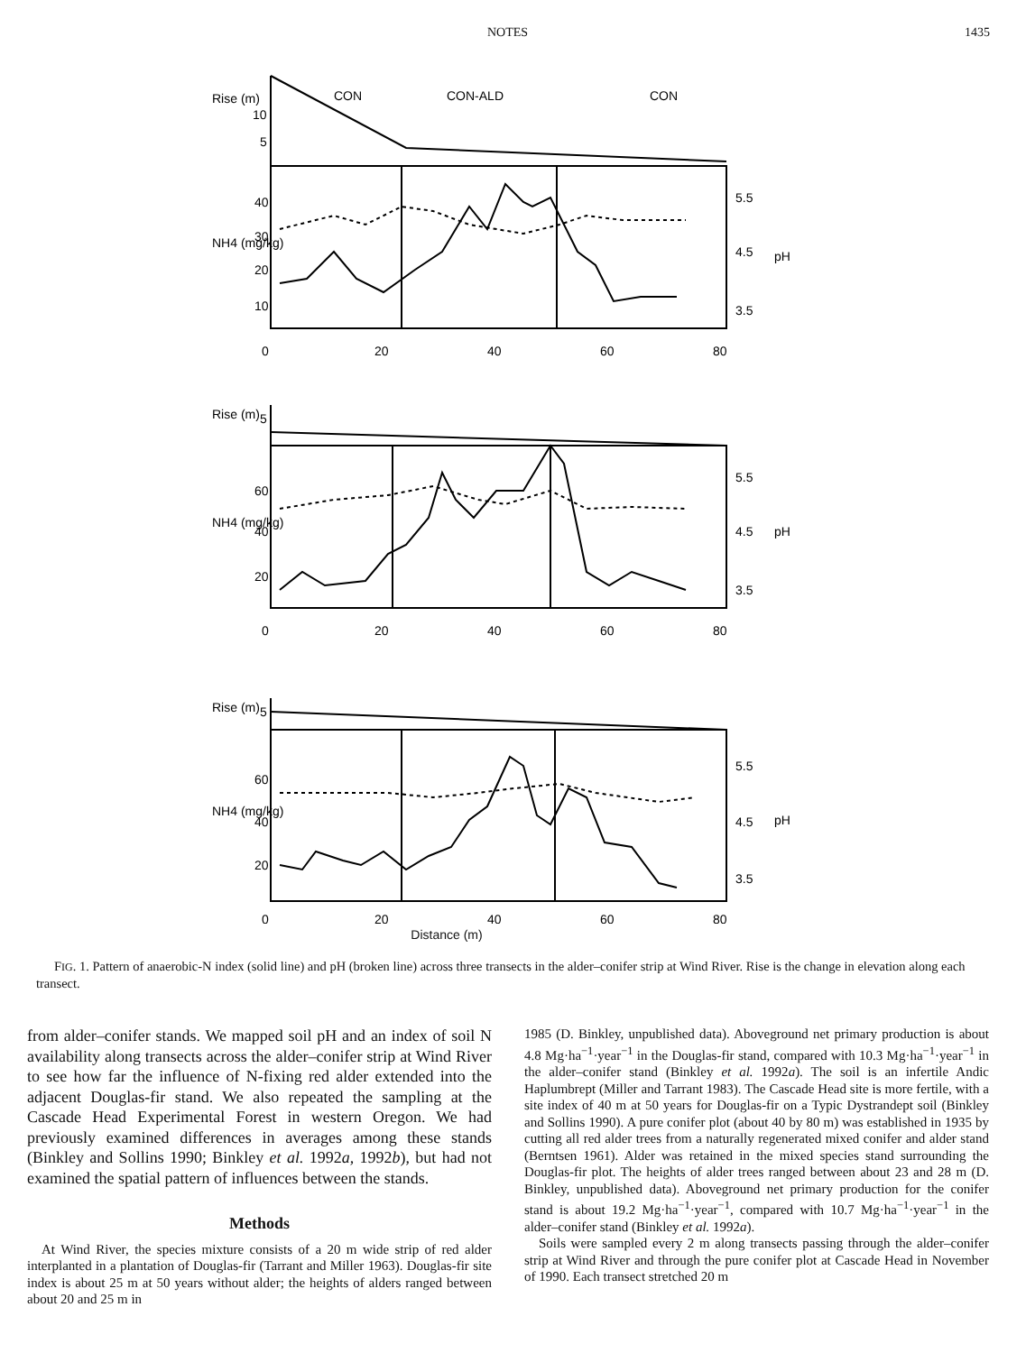NOTES 1435
CON
CON-ALD
CON
10
5
40
30
20
10
5.5
4.5
3.5
pH
0
20
40
60
80
Rise (m)
NH4 (mg/kg)
5
Rise (m)
60
40
20
NH4 (mg/kg)
5.5
4.5
3.5
pH
0
20
40
60
80
5
Rise (m)
60
40
20
NH4 (mg/kg)
5.5
4.5
3.5
pH
0
20
40
60
80
Distance (m)
FIG. 1. Pattern of anaerobic-N index (solid line) and pH (broken line) across three transects in the alder–conifer strip at Wind River. Rise is the change in elevation along each transect.
from alder–conifer stands. We mapped soil pH and an index of soil N availability along transects across the alder–conifer strip at Wind River to see how far the influence of N-fixing red alder extended into the adjacent Douglas-fir stand. We also repeated the sampling at the Cascade Head Experimental Forest in western Oregon. We had previously examined differences in averages among these stands (Binkley and Sollins 1990; Binkley et al. 1992a, 1992b), but had not examined the spatial pattern of influences between the stands.
Methods
At Wind River, the species mixture consists of a 20 m wide strip of red alder interplanted in a plantation of Douglas-fir (Tarrant and Miller 1963). Douglas-fir site index is about 25 m at 50 years without alder; the heights of alders ranged between about 20 and 25 m in
1985 (D. Binkley, unpublished data). Aboveground net primary production is about 4.8 Mg·ha<sup>−1</sup>·year<sup>−1</sup> in the Douglas-fir stand, compared with 10.3 Mg·ha<sup>−1</sup>·year<sup>−1</sup> in the alder–conifer stand (Binkley et al. 1992a). The soil is an infertile Andic Haplumbrept (Miller and Tarrant 1983). The Cascade Head site is more fertile, with a site index of 40 m at 50 years for Douglas-fir on a Typic Dystrandept soil (Binkley and Sollins 1990). A pure conifer plot (about 40 by 80 m) was established in 1935 by cutting all red alder trees from a naturally regenerated mixed conifer and alder stand (Berntsen 1961). Alder was retained in the mixed species stand surrounding the Douglas-fir plot. The heights of alder trees ranged between about 23 and 28 m (D. Binkley, unpublished data). Aboveground net primary production for the conifer stand is about 19.2 Mg·ha<sup>−1</sup>·year<sup>−1</sup>, compared with 10.7 Mg·ha<sup>−1</sup>·year<sup>−1</sup> in the alder–conifer stand (Binkley et al. 1992a).
Soils were sampled every 2 m along transects passing through the alder–conifer strip at Wind River and through the pure conifer plot at Cascade Head in November of 1990. Each transect stretched 20 m